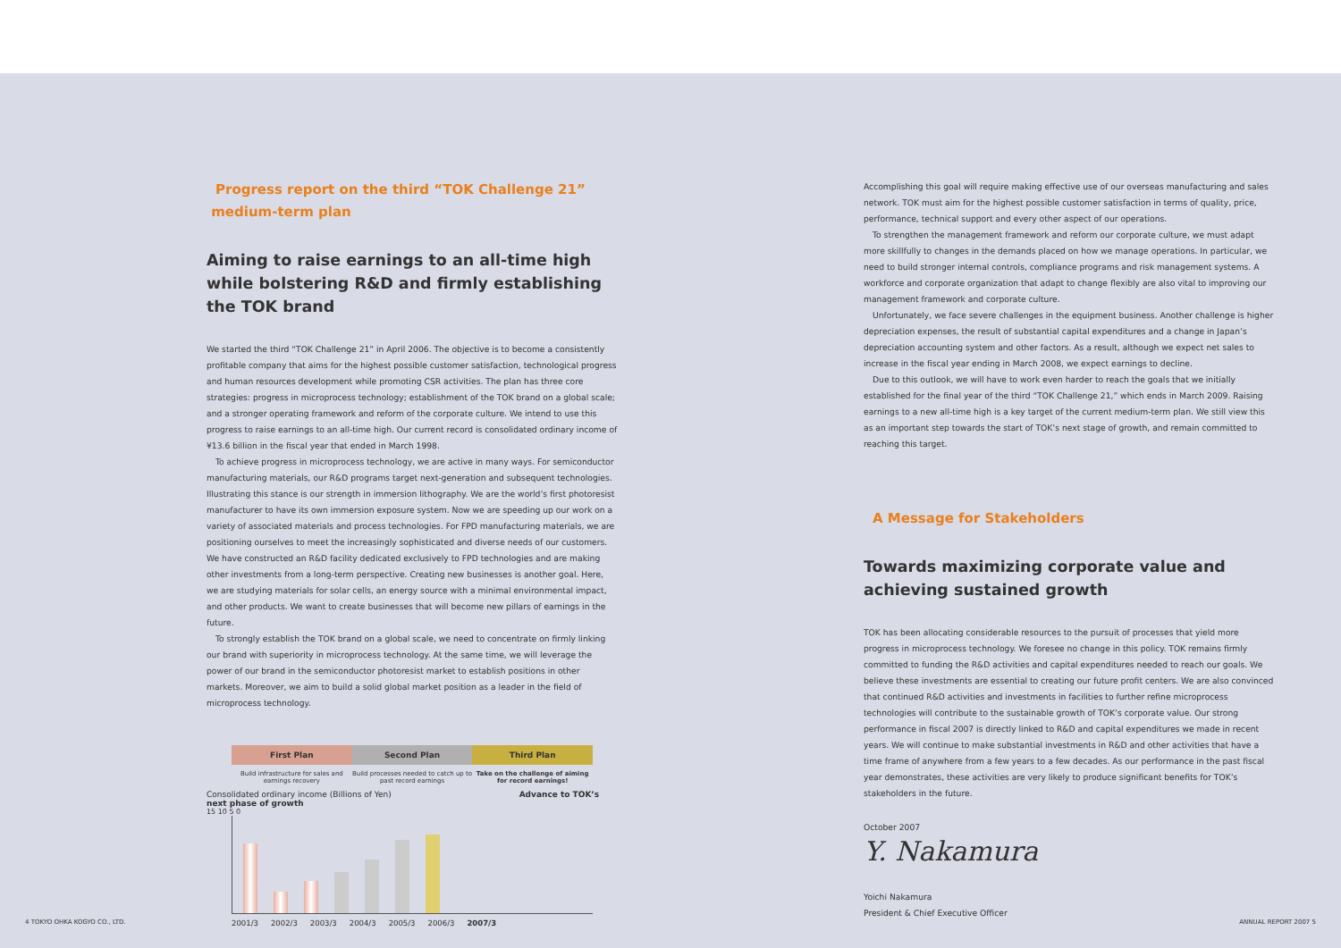Progress report on the third “TOK Challenge 21”
medium-term plan
Aiming to raise earnings to an all-time high while bolstering R&D and firmly establishing the TOK brand
We started the third “TOK Challenge 21” in April 2006. The objective is to become a consistently profitable company that aims for the highest possible customer satisfaction, technological progress and human resources development while promoting CSR activities. The plan has three core strategies: progress in microprocess technology; establishment of the TOK brand on a global scale; and a stronger operating framework and reform of the corporate culture. We intend to use this progress to raise earnings to an all-time high. Our current record is consolidated ordinary income of ¥13.6 billion in the fiscal year that ended in March 1998.
To achieve progress in microprocess technology, we are active in many ways. For semiconductor manufacturing materials, our R&D programs target next-generation and subsequent technologies. Illustrating this stance is our strength in immersion lithography. We are the world’s first photoresist manufacturer to have its own immersion exposure system. Now we are speeding up our work on a variety of associated materials and process technologies. For FPD manufacturing materials, we are positioning ourselves to meet the increasingly sophisticated and diverse needs of our customers. We have constructed an R&D facility dedicated exclusively to FPD technologies and are making other investments from a long-term perspective. Creating new businesses is another goal. Here, we are studying materials for solar cells, an energy source with a minimal environmental impact, and other products. We want to create businesses that will become new pillars of earnings in the future.
To strongly establish the TOK brand on a global scale, we need to concentrate on firmly linking our brand with superiority in microprocess technology. At the same time, we will leverage the power of our brand in the semiconductor photoresist market to establish positions in other markets. Moreover, we aim to build a solid global market position as a leader in the field of microprocess technology.
First Plan Second Plan Third Plan
Build infrastructure for sales and earnings recovery
Build processes needed to catch up to past record earnings
Take on the challenge of aiming for record earnings!
Consolidated ordinary income (Billions of Yen) Advance to TOK’s next phase of growth
15 10 5 0
2001/3 2002/3 2003/3 2004/3 2005/3 2006/3 2007/3
Accomplishing this goal will require making effective use of our overseas manufacturing and sales network. TOK must aim for the highest possible customer satisfaction in terms of quality, price, performance, technical support and every other aspect of our operations.
To strengthen the management framework and reform our corporate culture, we must adapt more skillfully to changes in the demands placed on how we manage operations. In particular, we need to build stronger internal controls, compliance programs and risk management systems. A workforce and corporate organization that adapt to change flexibly are also vital to improving our management framework and corporate culture.
Unfortunately, we face severe challenges in the equipment business. Another challenge is higher depreciation expenses, the result of substantial capital expenditures and a change in Japan’s depreciation accounting system and other factors. As a result, although we expect net sales to increase in the fiscal year ending in March 2008, we expect earnings to decline.
Due to this outlook, we will have to work even harder to reach the goals that we initially established for the final year of the third “TOK Challenge 21,” which ends in March 2009. Raising earnings to a new all-time high is a key target of the current medium-term plan. We still view this as an important step towards the start of TOK’s next stage of growth, and remain committed to reaching this target.
A Message for Stakeholders
Towards maximizing corporate value and achieving sustained growth
TOK has been allocating considerable resources to the pursuit of processes that yield more progress in microprocess technology. We foresee no change in this policy. TOK remains firmly committed to funding the R&D activities and capital expenditures needed to reach our goals. We believe these investments are essential to creating our future profit centers. We are also convinced that continued R&D activities and investments in facilities to further refine microprocess technologies will contribute to the sustainable growth of TOK’s corporate value. Our strong performance in fiscal 2007 is directly linked to R&D and capital expenditures we made in recent years. We will continue to make substantial investments in R&D and other activities that have a time frame of anywhere from a few years to a few decades. As our performance in the past fiscal year demonstrates, these activities are very likely to produce significant benefits for TOK’s stakeholders in the future.
October 2007
Y. Nakamura
Yoichi Nakamura
President & Chief Executive Officer
4 TOKYO OHKA KOGYO CO., LTD. ANNUAL REPORT 2007 5